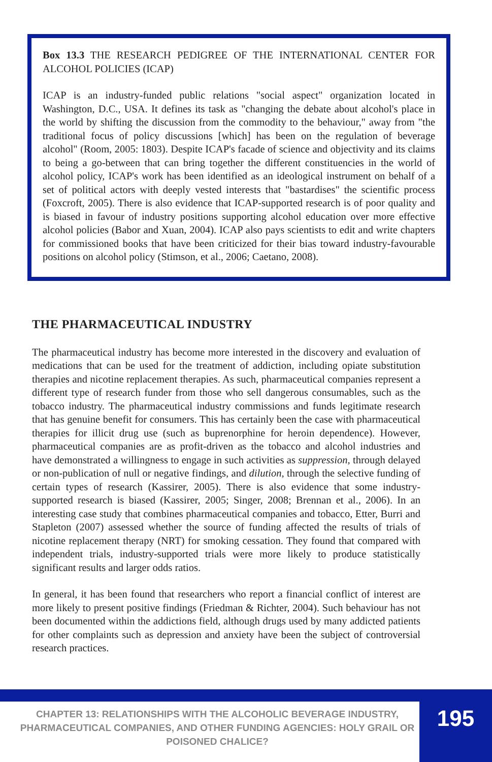Box 13.3 THE RESEARCH PEDIGREE OF THE INTERNATIONAL CENTER FOR ALCOHOL POLICIES (ICAP)
ICAP is an industry-funded public relations "social aspect" organization located in Washington, D.C., USA. It defines its task as "changing the debate about alcohol's place in the world by shifting the discussion from the commodity to the behaviour," away from "the traditional focus of policy discussions [which] has been on the regulation of beverage alcohol" (Room, 2005: 1803). Despite ICAP's facade of science and objectivity and its claims to being a go-between that can bring together the different constituencies in the world of alcohol policy, ICAP's work has been identified as an ideological instrument on behalf of a set of political actors with deeply vested interests that "bastardises" the scientific process (Foxcroft, 2005). There is also evidence that ICAP-supported research is of poor quality and is biased in favour of industry positions supporting alcohol education over more effective alcohol policies (Babor and Xuan, 2004). ICAP also pays scientists to edit and write chapters for commissioned books that have been criticized for their bias toward industry-favourable positions on alcohol policy (Stimson, et al., 2006; Caetano, 2008).
THE PHARMACEUTICAL INDUSTRY
The pharmaceutical industry has become more interested in the discovery and evaluation of medications that can be used for the treatment of addiction, including opiate substitution therapies and nicotine replacement therapies. As such, pharmaceutical companies represent a different type of research funder from those who sell dangerous consumables, such as the tobacco industry. The pharmaceutical industry commissions and funds legitimate research that has genuine benefit for consumers. This has certainly been the case with pharmaceutical therapies for illicit drug use (such as buprenorphine for heroin dependence). However, pharmaceutical companies are as profit-driven as the tobacco and alcohol industries and have demonstrated a willingness to engage in such activities as suppression, through delayed or non-publication of null or negative findings, and dilution, through the selective funding of certain types of research (Kassirer, 2005). There is also evidence that some industry-supported research is biased (Kassirer, 2005; Singer, 2008; Brennan et al., 2006). In an interesting case study that combines pharmaceutical companies and tobacco, Etter, Burri and Stapleton (2007) assessed whether the source of funding affected the results of trials of nicotine replacement therapy (NRT) for smoking cessation. They found that compared with independent trials, industry-supported trials were more likely to produce statistically significant results and larger odds ratios.
In general, it has been found that researchers who report a financial conflict of interest are more likely to present positive findings (Friedman & Richter, 2004). Such behaviour has not been documented within the addictions field, although drugs used by many addicted patients for other complaints such as depression and anxiety have been the subject of controversial research practices.
CHAPTER 13: RELATIONSHIPS WITH THE ALCOHOLIC BEVERAGE INDUSTRY, PHARMACEUTICAL COMPANIES, AND OTHER FUNDING AGENCIES: HOLY GRAIL OR POISONED CHALICE?
195